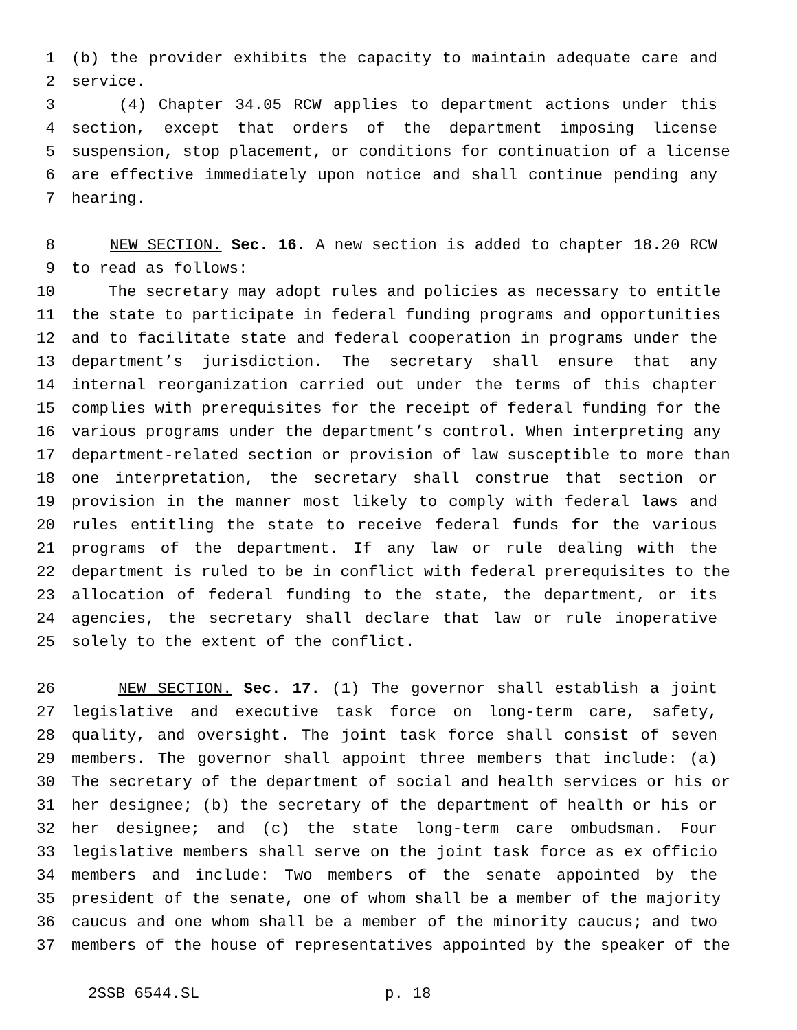1 (b) the provider exhibits the capacity to maintain adequate care and
2 service.
3 (4) Chapter 34.05 RCW applies to department actions under this
4 section, except that orders of the department imposing license
5 suspension, stop placement, or conditions for continuation of a license
6 are effective immediately upon notice and shall continue pending any
7 hearing.
8 NEW SECTION. Sec. 16. A new section is added to chapter 18.20 RCW
9 to read as follows:
10 The secretary may adopt rules and policies as necessary to entitle
11 the state to participate in federal funding programs and opportunities
12 and to facilitate state and federal cooperation in programs under the
13 department’s jurisdiction. The secretary shall ensure that any
14 internal reorganization carried out under the terms of this chapter
15 complies with prerequisites for the receipt of federal funding for the
16 various programs under the department’s control. When interpreting any
17 department-related section or provision of law susceptible to more than
18 one interpretation, the secretary shall construe that section or
19 provision in the manner most likely to comply with federal laws and
20 rules entitling the state to receive federal funds for the various
21 programs of the department. If any law or rule dealing with the
22 department is ruled to be in conflict with federal prerequisites to the
23 allocation of federal funding to the state, the department, or its
24 agencies, the secretary shall declare that law or rule inoperative
25 solely to the extent of the conflict.
26 NEW SECTION. Sec. 17. (1) The governor shall establish a joint
27 legislative and executive task force on long-term care, safety,
28 quality, and oversight. The joint task force shall consist of seven
29 members. The governor shall appoint three members that include: (a)
30 The secretary of the department of social and health services or his or
31 her designee; (b) the secretary of the department of health or his or
32 her designee; and (c) the state long-term care ombudsman. Four
33 legislative members shall serve on the joint task force as ex officio
34 members and include: Two members of the senate appointed by the
35 president of the senate, one of whom shall be a member of the majority
36 caucus and one whom shall be a member of the minority caucus; and two
37 members of the house of representatives appointed by the speaker of the
2SSB 6544.SL p. 18